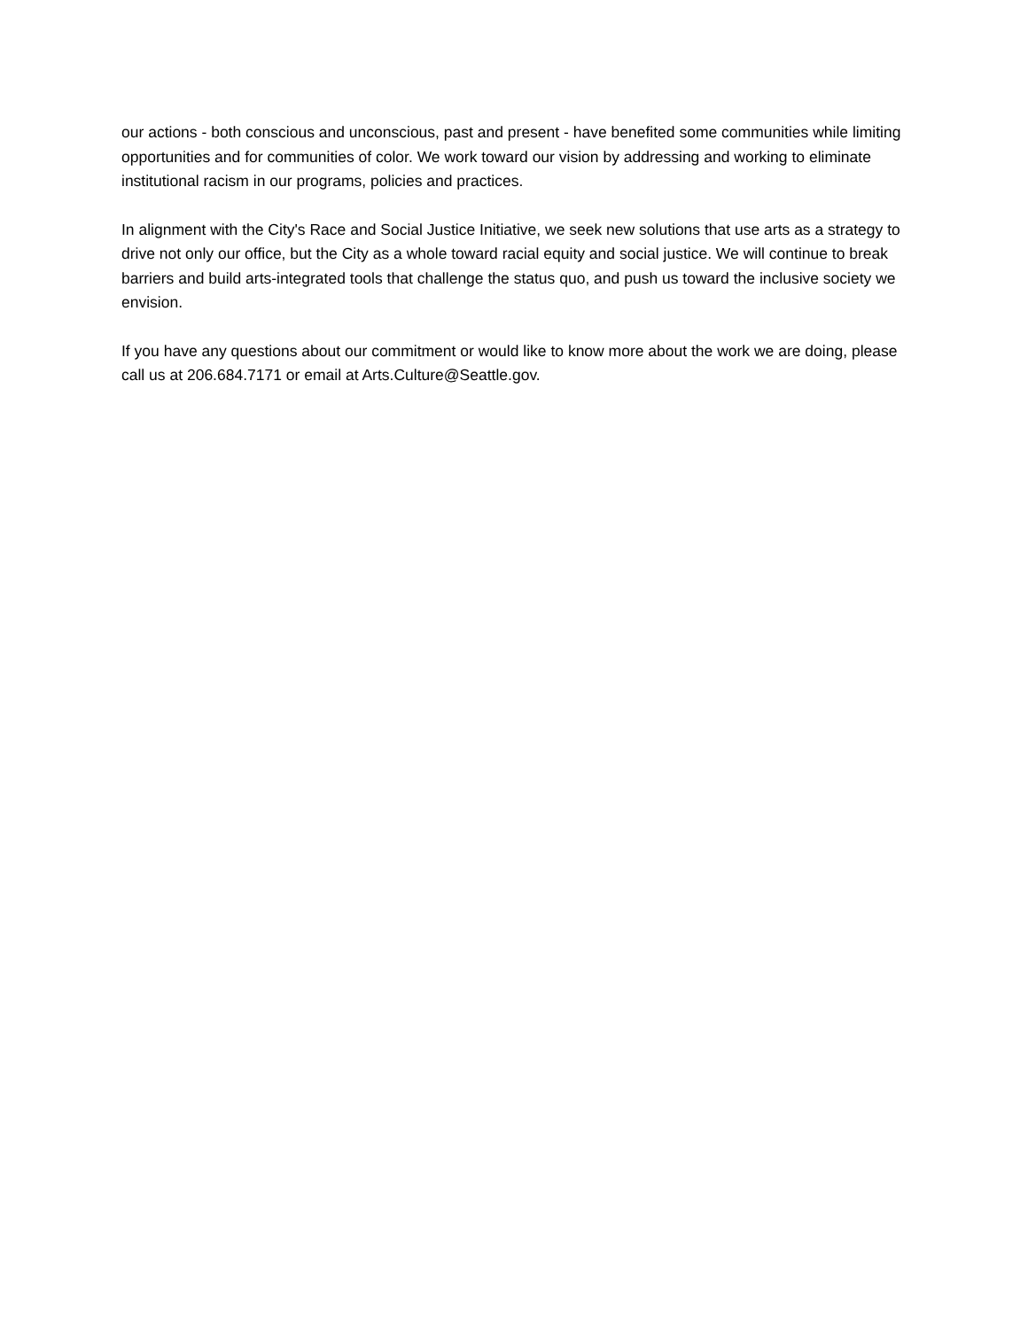our actions - both conscious and unconscious, past and present - have benefited some communities while limiting opportunities and for communities of color. We work toward our vision by addressing and working to eliminate institutional racism in our programs, policies and practices.
In alignment with the City's Race and Social Justice Initiative, we seek new solutions that use arts as a strategy to drive not only our office, but the City as a whole toward racial equity and social justice. We will continue to break barriers and build arts-integrated tools that challenge the status quo, and push us toward the inclusive society we envision.
If you have any questions about our commitment or would like to know more about the work we are doing, please call us at 206.684.7171 or email at Arts.Culture@Seattle.gov.